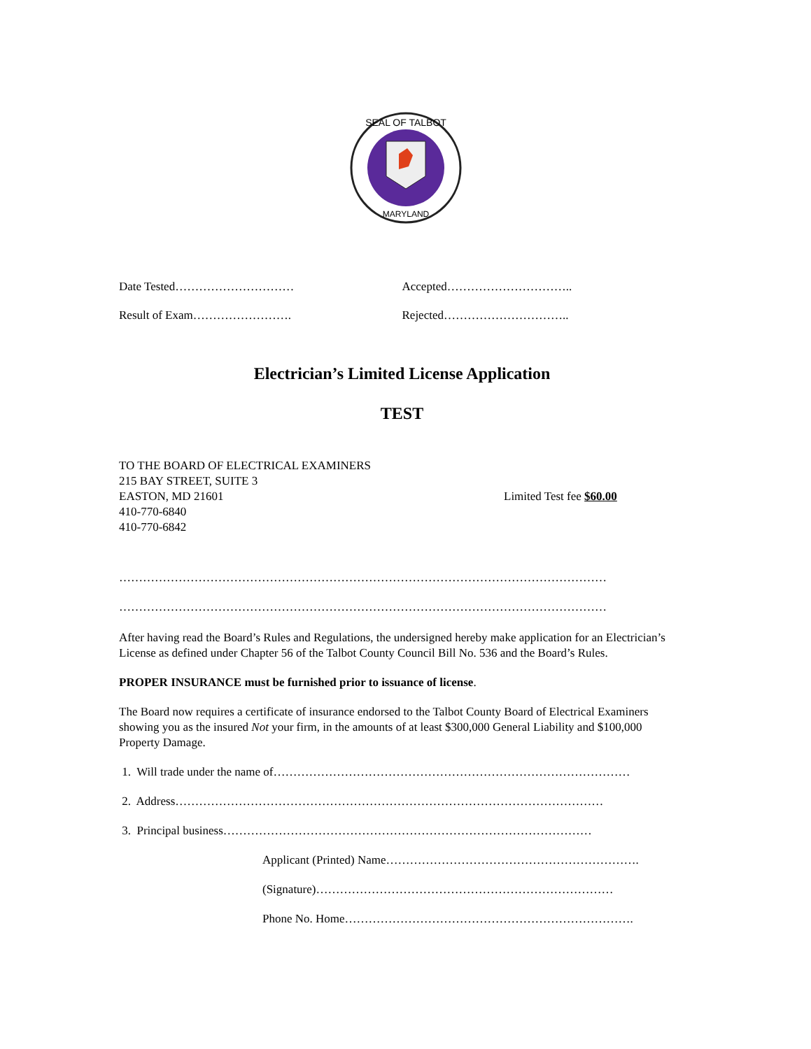SEAL OF TALBOT
MARYLAND
Date Tested………………………… Accepted…………………………..
Result of Exam……………………. Rejected…………………………..
Electrician’s Limited License Application
TEST
TO THE BOARD OF ELECTRICAL EXAMINERS
215 BAY STREET, SUITE 3
EASTON, MD 21601 Limited Test fee $60.00
410-770-6840
410-770-6842
……………………………………………………………………………………………………………
……………………………………………………………………………………………………………
After having read the Board’s Rules and Regulations, the undersigned hereby make application for an Electrician’s License as defined under Chapter 56 of the Talbot County Council Bill No. 536 and the Board’s Rules.
PROPER INSURANCE must be furnished prior to issuance of license.
The Board now requires a certificate of insurance endorsed to the Talbot County Board of Electrical Examiners showing you as the insured Not your firm, in the amounts of at least $300,000 General Liability and $100,000 Property Damage.
1. Will trade under the name of………………………………………………………………………………
2. Address………………………………………………………………………………………………
3. Principal business…………………………………………………………………………………
Applicant (Printed) Name……………………………………………………….
(Signature)…………………………………………………………………
Phone No. Home……………………………………………………………….